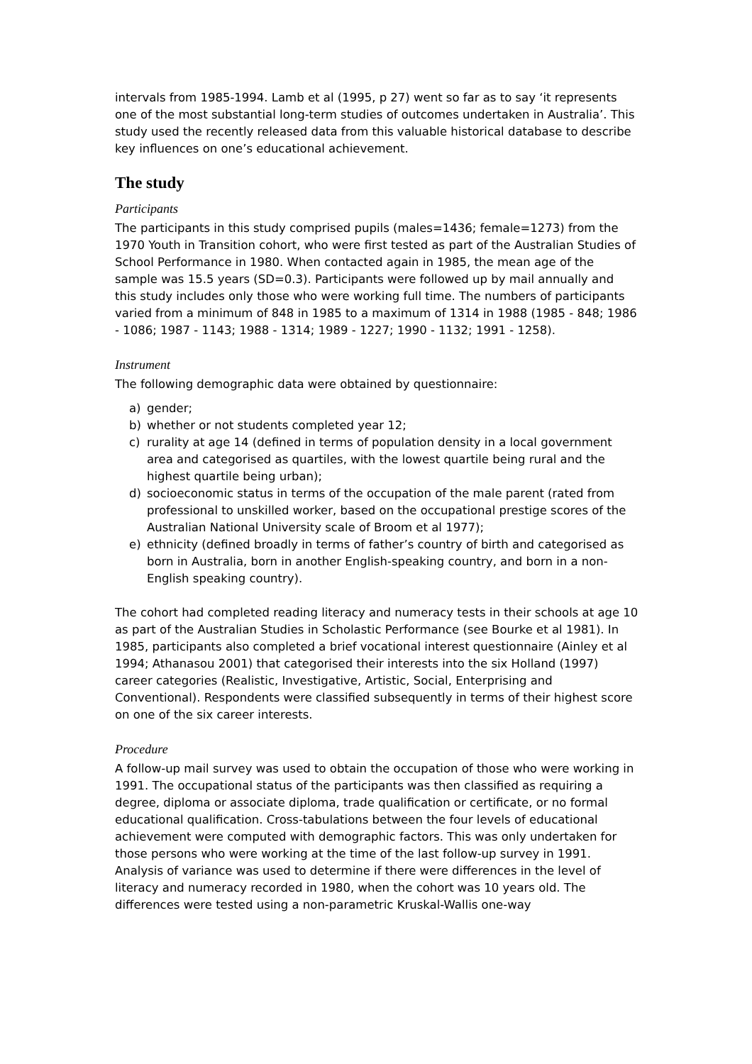intervals from 1985-1994. Lamb et al (1995, p 27) went so far as to say ‘it represents one of the most substantial long-term studies of outcomes undertaken in Australia’. This study used the recently released data from this valuable historical database to describe key influences on one’s educational achievement.
The study
Participants
The participants in this study comprised pupils (males=1436; female=1273) from the 1970 Youth in Transition cohort, who were first tested as part of the Australian Studies of School Performance in 1980. When contacted again in 1985, the mean age of the sample was 15.5 years (SD=0.3). Participants were followed up by mail annually and this study includes only those who were working full time. The numbers of participants varied from a minimum of 848 in 1985 to a maximum of 1314 in 1988 (1985 - 848; 1986 - 1086; 1987 - 1143; 1988 - 1314; 1989 - 1227; 1990 - 1132; 1991 - 1258).
Instrument
The following demographic data were obtained by questionnaire:
a) gender;
b) whether or not students completed year 12;
c) rurality at age 14 (defined in terms of population density in a local government area and categorised as quartiles, with the lowest quartile being rural and the highest quartile being urban);
d) socioeconomic status in terms of the occupation of the male parent (rated from professional to unskilled worker, based on the occupational prestige scores of the Australian National University scale of Broom et al 1977);
e) ethnicity (defined broadly in terms of father’s country of birth and categorised as born in Australia, born in another English-speaking country, and born in a non-English speaking country).
The cohort had completed reading literacy and numeracy tests in their schools at age 10 as part of the Australian Studies in Scholastic Performance (see Bourke et al 1981). In 1985, participants also completed a brief vocational interest questionnaire (Ainley et al 1994; Athanasou 2001) that categorised their interests into the six Holland (1997) career categories (Realistic, Investigative, Artistic, Social, Enterprising and Conventional). Respondents were classified subsequently in terms of their highest score on one of the six career interests.
Procedure
A follow-up mail survey was used to obtain the occupation of those who were working in 1991. The occupational status of the participants was then classified as requiring a degree, diploma or associate diploma, trade qualification or certificate, or no formal educational qualification. Cross-tabulations between the four levels of educational achievement were computed with demographic factors. This was only undertaken for those persons who were working at the time of the last follow-up survey in 1991. Analysis of variance was used to determine if there were differences in the level of literacy and numeracy recorded in 1980, when the cohort was 10 years old. The differences were tested using a non-parametric Kruskal-Wallis one-way